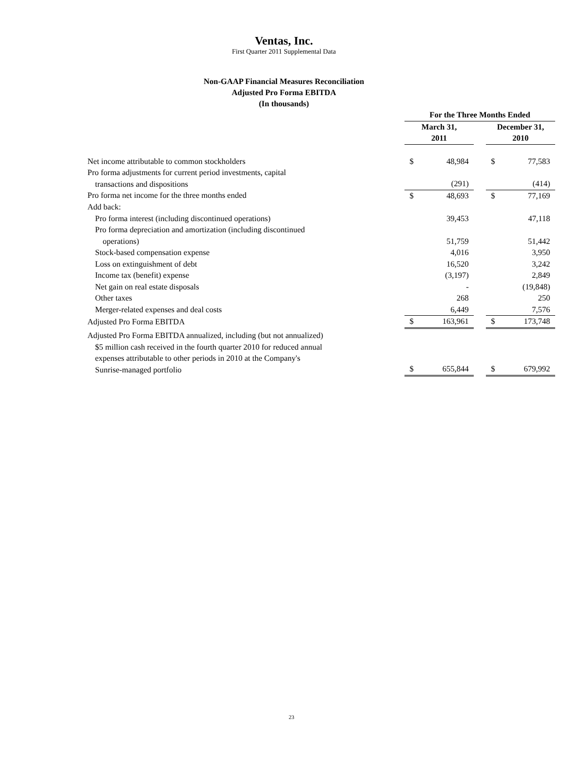Ventas, Inc.
First Quarter 2011 Supplemental Data
Non-GAAP Financial Measures Reconciliation
Adjusted Pro Forma EBITDA
(In thousands)
| | For the Three Months Ended | | | | |
| --- | --- | --- | --- | --- | --- |
| | March 31, 2011 | | | December 31, 2010 | |
| Net income attributable to common stockholders | $ | 48,984 | | $ | 77,583 |
| Pro forma adjustments for current period investments, capital transactions and dispositions | | (291) | | | (414) |
| Pro forma net income for the three months ended | $ | 48,693 | | $ | 77,169 |
| Add back: | | | | | |
| Pro forma interest (including discontinued operations) | | 39,453 | | | 47,118 |
| Pro forma depreciation and amortization (including discontinued operations) | | 51,759 | | | 51,442 |
| Stock-based compensation expense | | 4,016 | | | 3,950 |
| Loss on extinguishment of debt | | 16,520 | | | 3,242 |
| Income tax (benefit) expense | | (3,197) | | | 2,849 |
| Net gain on real estate disposals | | - | | | (19,848) |
| Other taxes | | 268 | | | 250 |
| Merger-related expenses and deal costs | | 6,449 | | | 7,576 |
| Adjusted Pro Forma EBITDA | $ | 163,961 | | $ | 173,748 |
| Adjusted Pro Forma EBITDA annualized, including (but not annualized) $5 million cash received in the fourth quarter 2010 for reduced annual expenses attributable to other periods in 2010 at the Company's Sunrise-managed portfolio | $ | 655,844 | | $ | 679,992 |
23